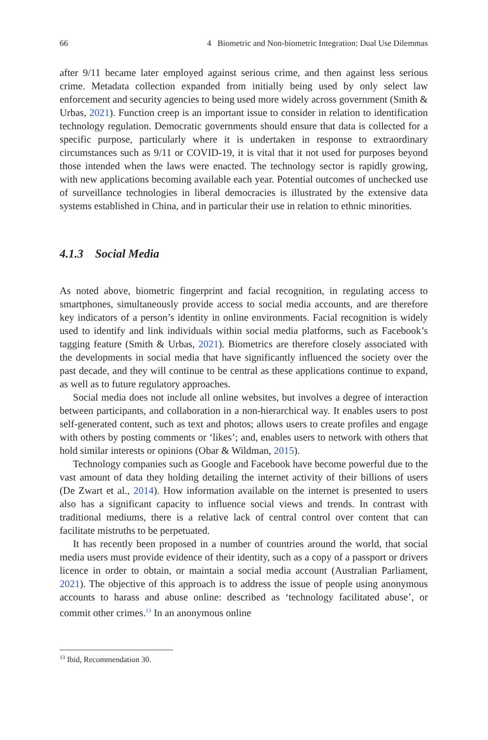66 4 Biometric and Non-biometric Integration: Dual Use Dilemmas
after 9/11 became later employed against serious crime, and then against less serious crime. Metadata collection expanded from initially being used by only select law enforcement and security agencies to being used more widely across government (Smith & Urbas, 2021). Function creep is an important issue to consider in relation to identification technology regulation. Democratic governments should ensure that data is collected for a specific purpose, particularly where it is undertaken in response to extraordinary circumstances such as 9/11 or COVID-19, it is vital that it not used for purposes beyond those intended when the laws were enacted. The technology sector is rapidly growing, with new applications becoming available each year. Potential outcomes of unchecked use of surveillance technologies in liberal democracies is illustrated by the extensive data systems established in China, and in particular their use in relation to ethnic minorities.
4.1.3 Social Media
As noted above, biometric fingerprint and facial recognition, in regulating access to smartphones, simultaneously provide access to social media accounts, and are therefore key indicators of a person’s identity in online environments. Facial recognition is widely used to identify and link individuals within social media platforms, such as Facebook’s tagging feature (Smith & Urbas, 2021). Biometrics are therefore closely associated with the developments in social media that have significantly influenced the society over the past decade, and they will continue to be central as these applications continue to expand, as well as to future regulatory approaches.
Social media does not include all online websites, but involves a degree of interaction between participants, and collaboration in a non-hierarchical way. It enables users to post self-generated content, such as text and photos; allows users to create profiles and engage with others by posting comments or ‘likes’; and, enables users to network with others that hold similar interests or opinions (Obar & Wildman, 2015).
Technology companies such as Google and Facebook have become powerful due to the vast amount of data they holding detailing the internet activity of their billions of users (De Zwart et al., 2014). How information available on the internet is presented to users also has a significant capacity to influence social views and trends. In contrast with traditional mediums, there is a relative lack of central control over content that can facilitate mistruths to be perpetuated.
It has recently been proposed in a number of countries around the world, that social media users must provide evidence of their identity, such as a copy of a passport or drivers licence in order to obtain, or maintain a social media account (Australian Parliament, 2021). The objective of this approach is to address the issue of people using anonymous accounts to harass and abuse online: described as ‘technology facilitated abuse’, or commit other crimes.<sup>13</sup> In an anonymous online
<sup>13</sup> Ibid, Recommendation 30.